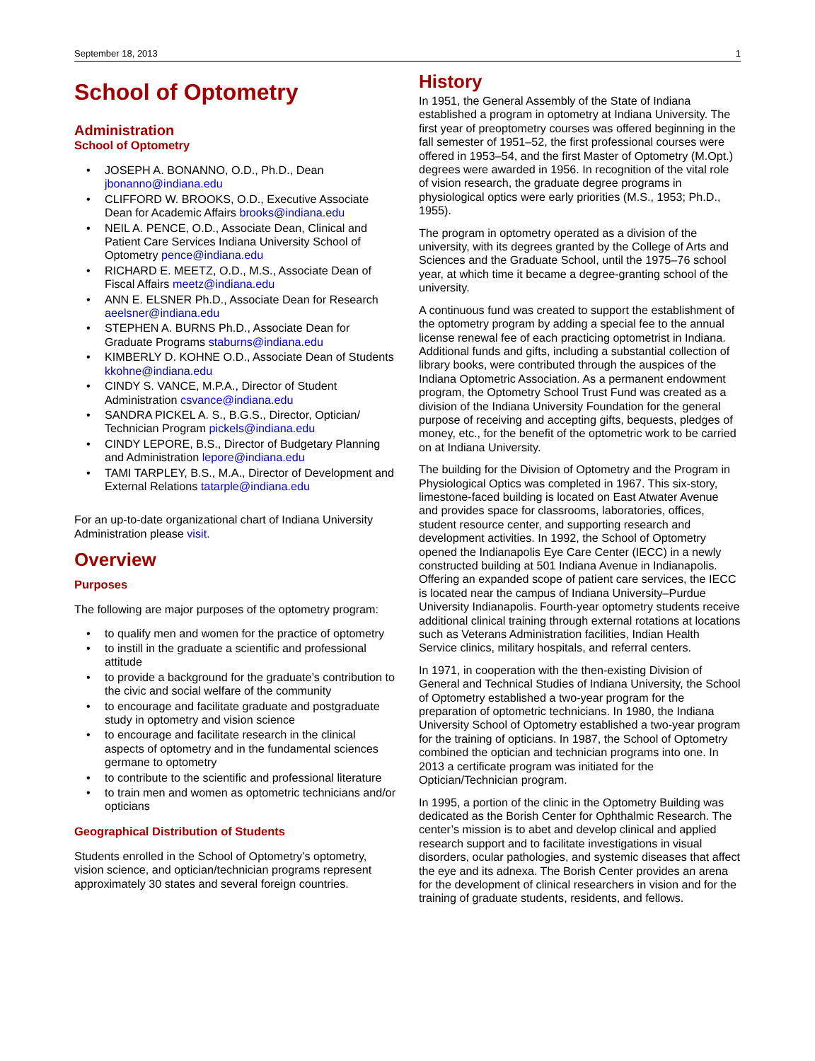September 18, 2013 1
School of Optometry
Administration
School of Optometry
• JOSEPH A. BONANNO, O.D., Ph.D., Dean jbonanno@indiana.edu
• CLIFFORD W. BROOKS, O.D., Executive Associate Dean for Academic Affairs brooks@indiana.edu
• NEIL A. PENCE, O.D., Associate Dean, Clinical and Patient Care Services Indiana University School of Optometry pence@indiana.edu
• RICHARD E. MEETZ, O.D., M.S., Associate Dean of Fiscal Affairs meetz@indiana.edu
• ANN E. ELSNER Ph.D., Associate Dean for Research aeelsner@indiana.edu
• STEPHEN A. BURNS Ph.D., Associate Dean for Graduate Programs staburns@indiana.edu
• KIMBERLY D. KOHNE O.D., Associate Dean of Students kkohne@indiana.edu
• CINDY S. VANCE, M.P.A., Director of Student Administration csvance@indiana.edu
• SANDRA PICKEL A. S., B.G.S., Director, Optician/ Technician Program pickels@indiana.edu
• CINDY LEPORE, B.S., Director of Budgetary Planning and Administration lepore@indiana.edu
• TAMI TARPLEY, B.S., M.A., Director of Development and External Relations tatarple@indiana.edu
For an up-to-date organizational chart of Indiana University Administration please visit.
Overview
Purposes
The following are major purposes of the optometry program:
• to qualify men and women for the practice of optometry
• to instill in the graduate a scientific and professional attitude
• to provide a background for the graduate’s contribution to the civic and social welfare of the community
• to encourage and facilitate graduate and postgraduate study in optometry and vision science
• to encourage and facilitate research in the clinical aspects of optometry and in the fundamental sciences germane to optometry
• to contribute to the scientific and professional literature
• to train men and women as optometric technicians and/or opticians
Geographical Distribution of Students
Students enrolled in the School of Optometry’s optometry, vision science, and optician/technician programs represent approximately 30 states and several foreign countries.
History
In 1951, the General Assembly of the State of Indiana established a program in optometry at Indiana University. The first year of preoptometry courses was offered beginning in the fall semester of 1951–52, the first professional courses were offered in 1953–54, and the first Master of Optometry (M.Opt.) degrees were awarded in 1956. In recognition of the vital role of vision research, the graduate degree programs in physiological optics were early priorities (M.S., 1953; Ph.D., 1955).
The program in optometry operated as a division of the university, with its degrees granted by the College of Arts and Sciences and the Graduate School, until the 1975–76 school year, at which time it became a degree-granting school of the university.
A continuous fund was created to support the establishment of the optometry program by adding a special fee to the annual license renewal fee of each practicing optometrist in Indiana. Additional funds and gifts, including a substantial collection of library books, were contributed through the auspices of the Indiana Optometric Association. As a permanent endowment program, the Optometry School Trust Fund was created as a division of the Indiana University Foundation for the general purpose of receiving and accepting gifts, bequests, pledges of money, etc., for the benefit of the optometric work to be carried on at Indiana University.
The building for the Division of Optometry and the Program in Physiological Optics was completed in 1967. This six-story, limestone-faced building is located on East Atwater Avenue and provides space for classrooms, laboratories, offices, student resource center, and supporting research and development activities. In 1992, the School of Optometry opened the Indianapolis Eye Care Center (IECC) in a newly constructed building at 501 Indiana Avenue in Indianapolis. Offering an expanded scope of patient care services, the IECC is located near the campus of Indiana University–Purdue University Indianapolis. Fourth-year optometry students receive additional clinical training through external rotations at locations such as Veterans Administration facilities, Indian Health Service clinics, military hospitals, and referral centers.
In 1971, in cooperation with the then-existing Division of General and Technical Studies of Indiana University, the School of Optometry established a two-year program for the preparation of optometric technicians. In 1980, the Indiana University School of Optometry established a two-year program for the training of opticians. In 1987, the School of Optometry combined the optician and technician programs into one. In 2013 a certificate program was initiated for the Optician/Technician program.
In 1995, a portion of the clinic in the Optometry Building was dedicated as the Borish Center for Ophthalmic Research. The center’s mission is to abet and develop clinical and applied research support and to facilitate investigations in visual disorders, ocular pathologies, and systemic diseases that affect the eye and its adnexa. The Borish Center provides an arena for the development of clinical researchers in vision and for the training of graduate students, residents, and fellows.